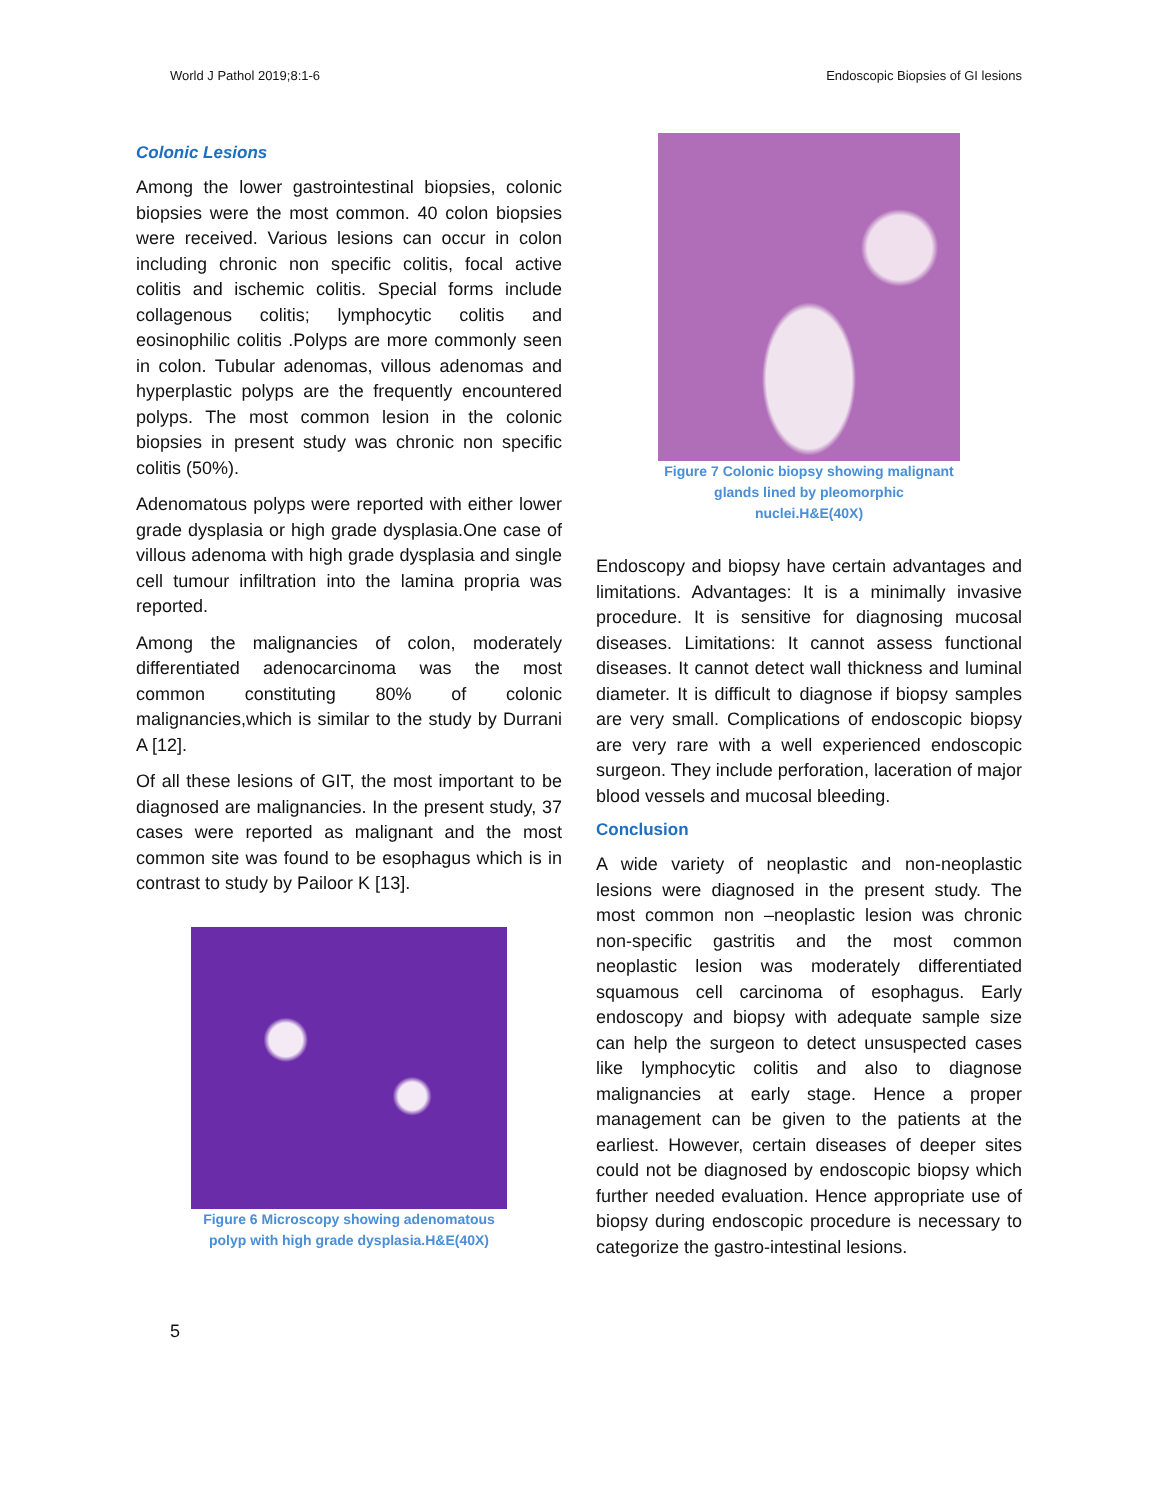World J Pathol 2019;8:1-6 Endoscopic Biopsies of GI lesions
Colonic Lesions
Among the lower gastrointestinal biopsies, colonic biopsies were the most common. 40 colon biopsies were received. Various lesions can occur in colon including chronic non specific colitis, focal active colitis and ischemic colitis. Special forms include collagenous colitis; lymphocytic colitis and eosinophilic colitis .Polyps are more commonly seen in colon. Tubular adenomas, villous adenomas and hyperplastic polyps are the frequently encountered polyps. The most common lesion in the colonic biopsies in present study was chronic non specific colitis (50%).
Adenomatous polyps were reported with either lower grade dysplasia or high grade dysplasia.One case of villous adenoma with high grade dysplasia and single cell tumour infiltration into the lamina propria was reported.
Among the malignancies of colon, moderately differentiated adenocarcinoma was the most common constituting 80% of colonic malignancies,which is similar to the study by Durrani A [12].
Of all these lesions of GIT, the most important to be diagnosed are malignancies. In the present study, 37 cases were reported as malignant and the most common site was found to be esophagus which is in contrast to study by Pailoor K [13].
Figure 6 Microscopy showing adenomatous
polyp with high grade dysplasia.H&E(40X)
Figure 7 Colonic biopsy showing malignant
glands lined by pleomorphic
nuclei.H&E(40X)
Endoscopy and biopsy have certain advantages and limitations. Advantages: It is a minimally invasive procedure. It is sensitive for diagnosing mucosal diseases. Limitations: It cannot assess functional diseases. It cannot detect wall thickness and luminal diameter. It is difficult to diagnose if biopsy samples are very small. Complications of endoscopic biopsy are very rare with a well experienced endoscopic surgeon. They include perforation, laceration of major blood vessels and mucosal bleeding.
Conclusion
A wide variety of neoplastic and non-neoplastic lesions were diagnosed in the present study. The most common non –neoplastic lesion was chronic non-specific gastritis and the most common neoplastic lesion was moderately differentiated squamous cell carcinoma of esophagus. Early endoscopy and biopsy with adequate sample size can help the surgeon to detect unsuspected cases like lymphocytic colitis and also to diagnose malignancies at early stage. Hence a proper management can be given to the patients at the earliest. However, certain diseases of deeper sites could not be diagnosed by endoscopic biopsy which further needed evaluation. Hence appropriate use of biopsy during endoscopic procedure is necessary to categorize the gastro-intestinal lesions.
5